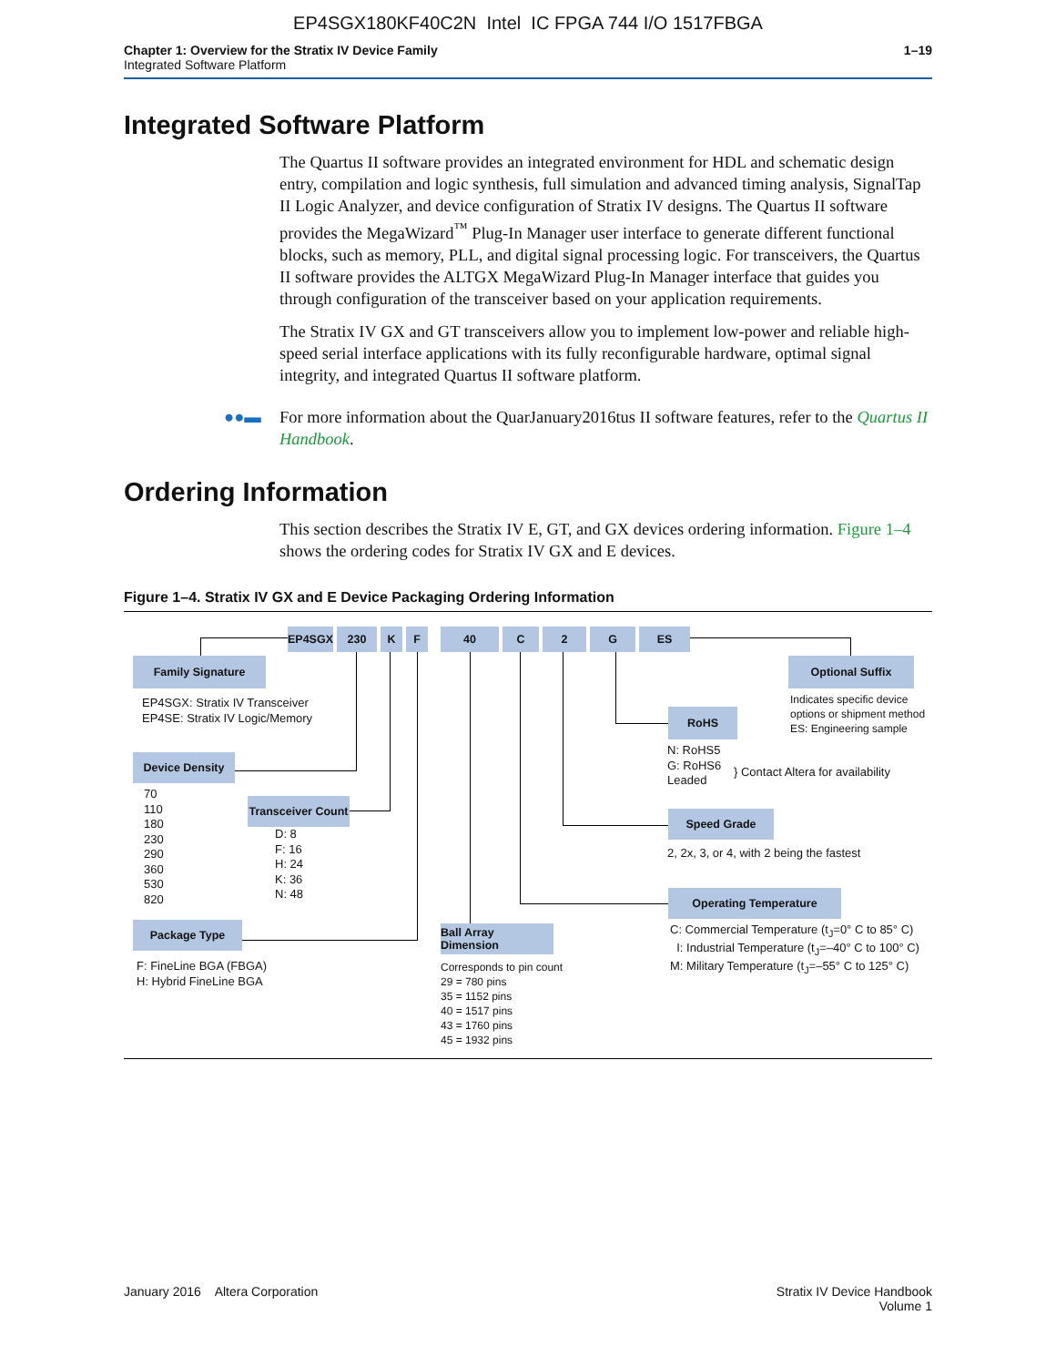EP4SGX180KF40C2N Intel IC FPGA 744 I/O 1517FBGA
Chapter 1: Overview for the Stratix IV Device Family
Integrated Software Platform
1–19
Integrated Software Platform
The Quartus II software provides an integrated environment for HDL and schematic design entry, compilation and logic synthesis, full simulation and advanced timing analysis, SignalTap II Logic Analyzer, and device configuration of Stratix IV designs. The Quartus II software provides the MegaWizard<sup>™</sup> Plug-In Manager user interface to generate different functional blocks, such as memory, PLL, and digital signal processing logic. For transceivers, the Quartus II software provides the ALTGX MegaWizard Plug-In Manager interface that guides you through configuration of the transceiver based on your application requirements.
The Stratix IV GX and GT transceivers allow you to implement low-power and reliable high-speed serial interface applications with its fully reconfigurable hardware, optimal signal integrity, and integrated Quartus II software platform.
●●▬ For more information about the QuarJanuary2016tus II software features, refer to the Quartus II Handbook.
Ordering Information
This section describes the Stratix IV E, GT, and GX devices ordering information. Figure 1–4 shows the ordering codes for Stratix IV GX and E devices.
Figure 1–4. Stratix IV GX and E Device Packaging Ordering Information
EP4SGX 230 K F 40 C 2 G ES
Family Signature
EP4SGX: Stratix IV Transceiver
EP4SE: Stratix IV Logic/Memory
Optional Suffix
Indicates specific device
options or shipment method
ES: Engineering sample
RoHS
N: RoHS5
G: RoHS6
Leaded
} Contact Altera for availability
Device Density
70
110
180
230
290
360
530
820
Transceiver Count
D: 8
F: 16
H: 24
K: 36
N: 48
Speed Grade
2, 2x, 3, or 4, with 2 being the fastest
Operating Temperature
C: Commercial Temperature (t<sub>J</sub>=0° C to 85° C)
I: Industrial Temperature (t<sub>J</sub>=–40° C to 100° C)
M: Military Temperature (t<sub>J</sub>=–55° C to 125° C)
Package Type
F: FineLine BGA (FBGA)
H: Hybrid FineLine BGA
Ball Array Dimension
Corresponds to pin count
29 = 780 pins
35 = 1152 pins
40 = 1517 pins
43 = 1760 pins
45 = 1932 pins
January 2016 Altera Corporation
Stratix IV Device Handbook
Volume 1